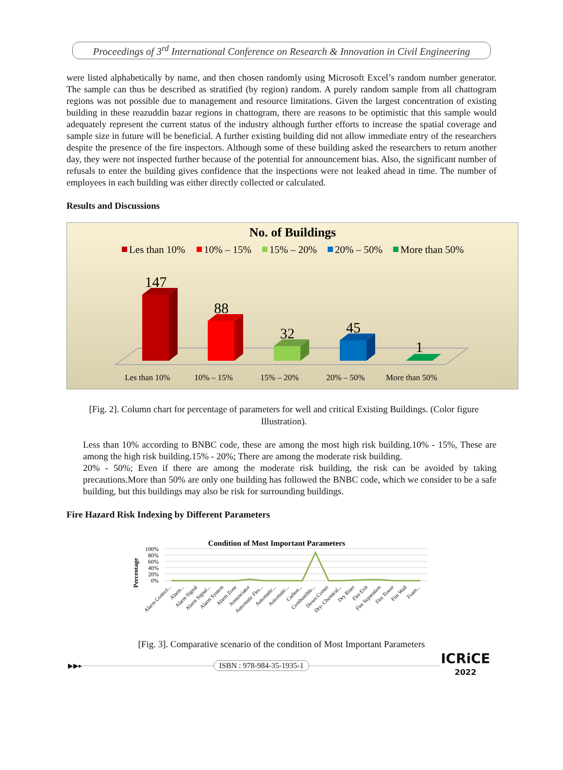Proceedings of 3<sup>rd</sup> International Conference on Research & Innovation in Civil Engineering
were listed alphabetically by name, and then chosen randomly using Microsoft Excel’s random number generator. The sample can thus be described as stratified (by region) random. A purely random sample from all chattogram regions was not possible due to management and resource limitations. Given the largest concentration of existing building in these reazuddin bazar regions in chattogram, there are reasons to be optimistic that this sample would adequately represent the current status of the industry although further efforts to increase the spatial coverage and sample size in future will be beneficial. A further existing building did not allow immediate entry of the researchers despite the presence of the fire inspectors. Although some of these building asked the researchers to return another day, they were not inspected further because of the potential for announcement bias. Also, the significant number of refusals to enter the building gives confidence that the inspections were not leaked ahead in time. The number of employees in each building was either directly collected or calculated.
Results and Discussions
No. of Buildings
Les than 10%
10% – 15%
15% – 20%
20% – 50%
More than 50%
147
88
32
45
1
Les than 10%
10% – 15%
15% – 20%
20% – 50%
More than 50%
[Fig. 2]. Column chart for percentage of parameters for well and critical Existing Buildings. (Color figure Illustration).
Less than 10% according to BNBC code, these are among the most high risk building.10% - 15%, These are among the high risk building.15% - 20%; There are among the moderate risk building.
20% - 50%; Even if there are among the moderate risk building, the risk can be avoided by taking precautions.More than 50% are only one building has followed the BNBC code, which we consider to be a safe building, but this buildings may also be risk for surrounding buildings.
Fire Hazard Risk Indexing by Different Parameters
Condition of Most Important Parameters
Percentage
100%
80%
60%
40%
20%
0%
Alarm Control...
Alarm...
Alarm Signal
Alarm Signal...
Alarm System
Alarm Zone
Annunciator
Automatic Fire...
Automatic...
Automatic...
Carbon...
Combustible...
Down Comer
Dry- Chemical...
Dry Riser
Fire Exit
Fire Separation
Fire Tower
Fire Wall
Foam...
[Fig. 3]. Comparative scenario of the condition of Most Important Parameters
▶▶▸ ISBN : 978-984-35-1935-1 ICRiCE
2022